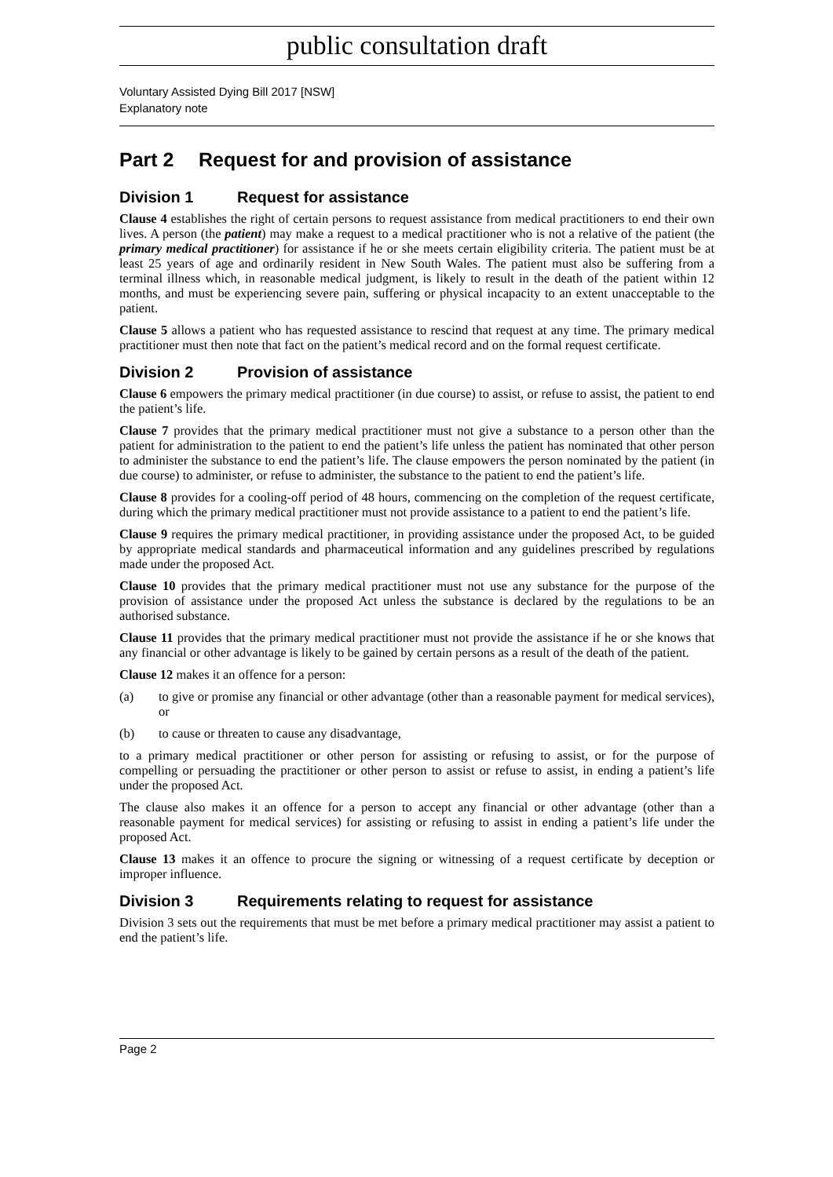public consultation draft
Voluntary Assisted Dying Bill 2017 [NSW]
Explanatory note
Part 2 Request for and provision of assistance
Division 1 Request for assistance
Clause 4 establishes the right of certain persons to request assistance from medical practitioners to end their own lives. A person (the patient) may make a request to a medical practitioner who is not a relative of the patient (the primary medical practitioner) for assistance if he or she meets certain eligibility criteria. The patient must be at least 25 years of age and ordinarily resident in New South Wales. The patient must also be suffering from a terminal illness which, in reasonable medical judgment, is likely to result in the death of the patient within 12 months, and must be experiencing severe pain, suffering or physical incapacity to an extent unacceptable to the patient.
Clause 5 allows a patient who has requested assistance to rescind that request at any time. The primary medical practitioner must then note that fact on the patient’s medical record and on the formal request certificate.
Division 2 Provision of assistance
Clause 6 empowers the primary medical practitioner (in due course) to assist, or refuse to assist, the patient to end the patient’s life.
Clause 7 provides that the primary medical practitioner must not give a substance to a person other than the patient for administration to the patient to end the patient’s life unless the patient has nominated that other person to administer the substance to end the patient’s life. The clause empowers the person nominated by the patient (in due course) to administer, or refuse to administer, the substance to the patient to end the patient’s life.
Clause 8 provides for a cooling-off period of 48 hours, commencing on the completion of the request certificate, during which the primary medical practitioner must not provide assistance to a patient to end the patient’s life.
Clause 9 requires the primary medical practitioner, in providing assistance under the proposed Act, to be guided by appropriate medical standards and pharmaceutical information and any guidelines prescribed by regulations made under the proposed Act.
Clause 10 provides that the primary medical practitioner must not use any substance for the purpose of the provision of assistance under the proposed Act unless the substance is declared by the regulations to be an authorised substance.
Clause 11 provides that the primary medical practitioner must not provide the assistance if he or she knows that any financial or other advantage is likely to be gained by certain persons as a result of the death of the patient.
Clause 12 makes it an offence for a person:
(a) to give or promise any financial or other advantage (other than a reasonable payment for medical services), or
(b) to cause or threaten to cause any disadvantage,
to a primary medical practitioner or other person for assisting or refusing to assist, or for the purpose of compelling or persuading the practitioner or other person to assist or refuse to assist, in ending a patient’s life under the proposed Act.
The clause also makes it an offence for a person to accept any financial or other advantage (other than a reasonable payment for medical services) for assisting or refusing to assist in ending a patient’s life under the proposed Act.
Clause 13 makes it an offence to procure the signing or witnessing of a request certificate by deception or improper influence.
Division 3 Requirements relating to request for assistance
Division 3 sets out the requirements that must be met before a primary medical practitioner may assist a patient to end the patient’s life.
Page 2